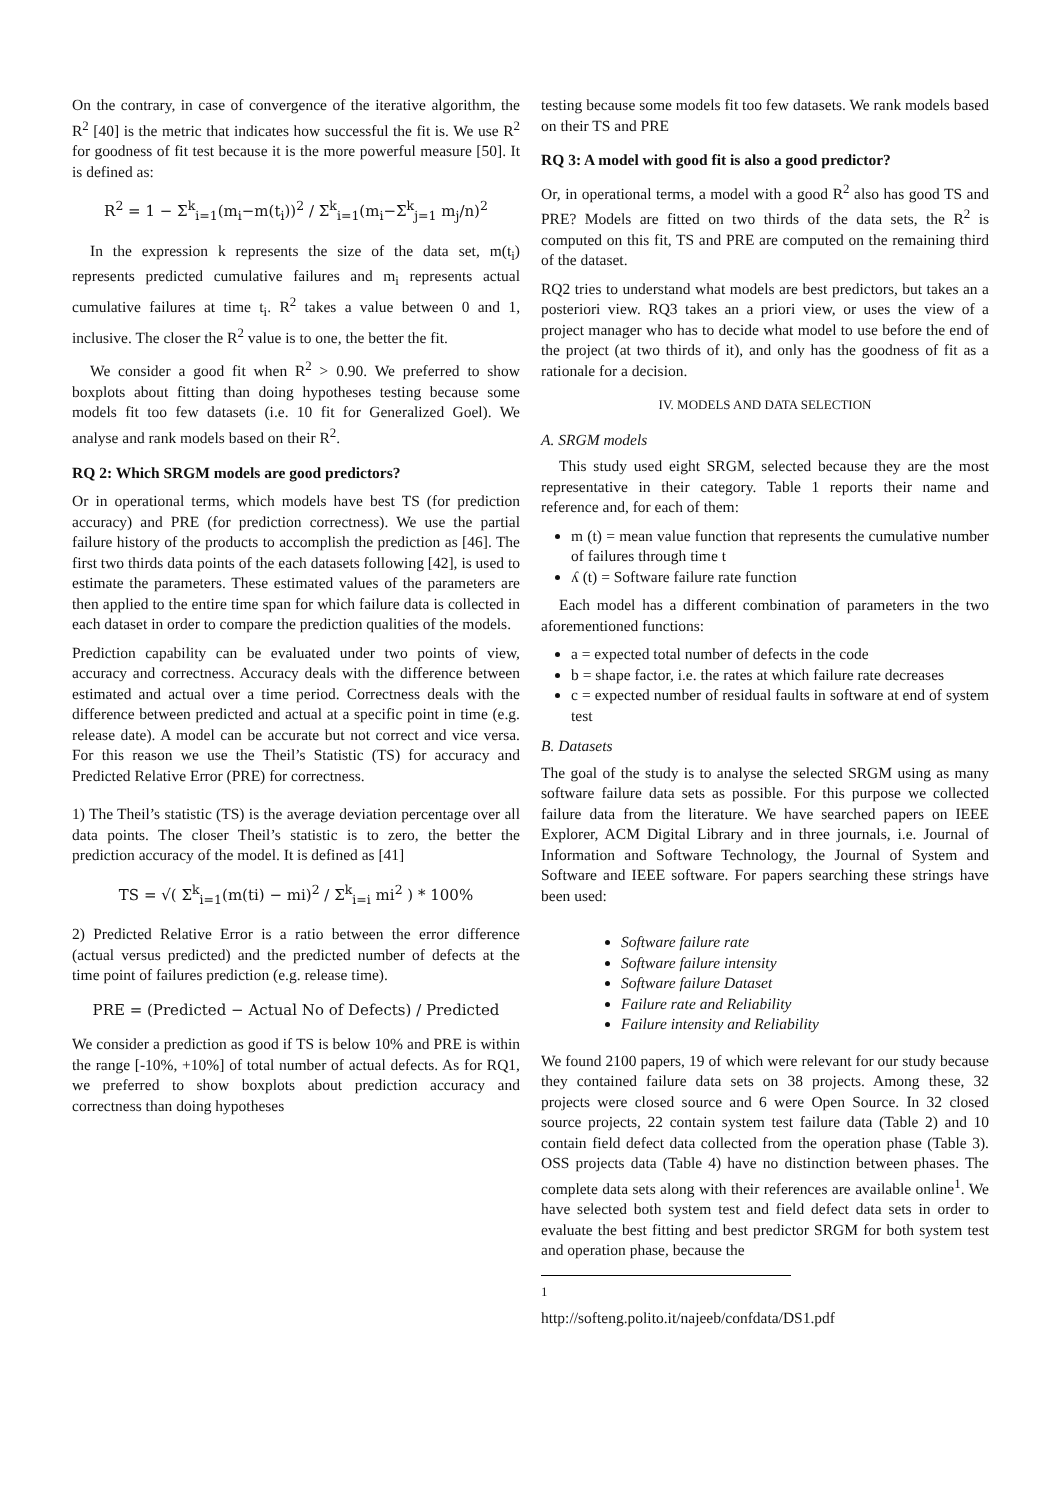On the contrary, in case of convergence of the iterative algorithm, the R<sup>2</sup> [40] is the metric that indicates how successful the fit is. We use R<sup>2</sup> for goodness of fit test because it is the more powerful measure [50]. It is defined as:
R<sup>2</sup> = 1 − Σ<sup>k</sup><sub>i=1</sub>(m<sub>i</sub>−m(t<sub>i</sub>))<sup>2</sup> / Σ<sup>k</sup><sub>i=1</sub>(m<sub>i</sub>−Σ<sup>k</sup><sub>j=1</sub> m<sub>j</sub>/n)<sup>2</sup>
In the expression k represents the size of the data set, m(t<sub>i</sub>) represents predicted cumulative failures and m<sub>i</sub> represents actual cumulative failures at time t<sub>i</sub>. R<sup>2</sup> takes a value between 0 and 1, inclusive. The closer the R<sup>2</sup> value is to one, the better the fit.
We consider a good fit when R<sup>2</sup> > 0.90. We preferred to show boxplots about fitting than doing hypotheses testing because some models fit too few datasets (i.e. 10 fit for Generalized Goel). We analyse and rank models based on their R<sup>2</sup>.
RQ 2: Which SRGM models are good predictors?
Or in operational terms, which models have best TS (for prediction accuracy) and PRE (for prediction correctness). We use the partial failure history of the products to accomplish the prediction as [46]. The first two thirds data points of the each datasets following [42], is used to estimate the parameters. These estimated values of the parameters are then applied to the entire time span for which failure data is collected in each dataset in order to compare the prediction qualities of the models.
Prediction capability can be evaluated under two points of view, accuracy and correctness. Accuracy deals with the difference between estimated and actual over a time period. Correctness deals with the difference between predicted and actual at a specific point in time (e.g. release date). A model can be accurate but not correct and vice versa. For this reason we use the Theil’s Statistic (TS) for accuracy and Predicted Relative Error (PRE) for correctness.
1) The Theil’s statistic (TS) is the average deviation percentage over all data points. The closer Theil’s statistic is to zero, the better the prediction accuracy of the model. It is defined as [41]
TS = √( Σ<sup>k</sup><sub>i=1</sub>(m(ti) − mi)<sup>2</sup> / Σ<sup>k</sup><sub>i=i</sub> mi<sup>2</sup> ) * 100%
2) Predicted Relative Error is a ratio between the error difference (actual versus predicted) and the predicted number of defects at the time point of failures prediction (e.g. release time).
PRE = (Predicted − Actual No of Defects) / Predicted
We consider a prediction as good if TS is below 10% and PRE is within the range [-10%, +10%] of total number of actual defects. As for RQ1, we preferred to show boxplots about prediction accuracy and correctness than doing hypotheses
testing because some models fit too few datasets. We rank models based on their TS and PRE
RQ 3: A model with good fit is also a good predictor?
Or, in operational terms, a model with a good R<sup>2</sup> also has good TS and PRE? Models are fitted on two thirds of the data sets, the R<sup>2</sup> is computed on this fit, TS and PRE are computed on the remaining third of the dataset.
RQ2 tries to understand what models are best predictors, but takes an a posteriori view. RQ3 takes an a priori view, or uses the view of a project manager who has to decide what model to use before the end of the project (at two thirds of it), and only has the goodness of fit as a rationale for a decision.
IV. MODELS AND DATA SELECTION
A. SRGM models
This study used eight SRGM, selected because they are the most representative in their category. Table 1 reports their name and reference and, for each of them:
m (t) = mean value function that represents the cumulative number of failures through time t
ʎ (t) = Software failure rate function
Each model has a different combination of parameters in the two aforementioned functions:
a = expected total number of defects in the code
b = shape factor, i.e. the rates at which failure rate decreases
c = expected number of residual faults in software at end of system test
B. Datasets
The goal of the study is to analyse the selected SRGM using as many software failure data sets as possible. For this purpose we collected failure data from the literature. We have searched papers on IEEE Explorer, ACM Digital Library and in three journals, i.e. Journal of Information and Software Technology, the Journal of System and Software and IEEE software. For papers searching these strings have been used:
Software failure rate
Software failure intensity
Software failure Dataset
Failure rate and Reliability
Failure intensity and Reliability
We found 2100 papers, 19 of which were relevant for our study because they contained failure data sets on 38 projects. Among these, 32 projects were closed source and 6 were Open Source. In 32 closed source projects, 22 contain system test failure data (Table 2) and 10 contain field defect data collected from the operation phase (Table 3). OSS projects data (Table 4) have no distinction between phases. The complete data sets along with their references are available online<sup>1</sup>. We have selected both system test and field defect data sets in order to evaluate the best fitting and best predictor SRGM for both system test and operation phase, because the
<sup>1</sup> http://softeng.polito.it/najeeb/confdata/DS1.pdf